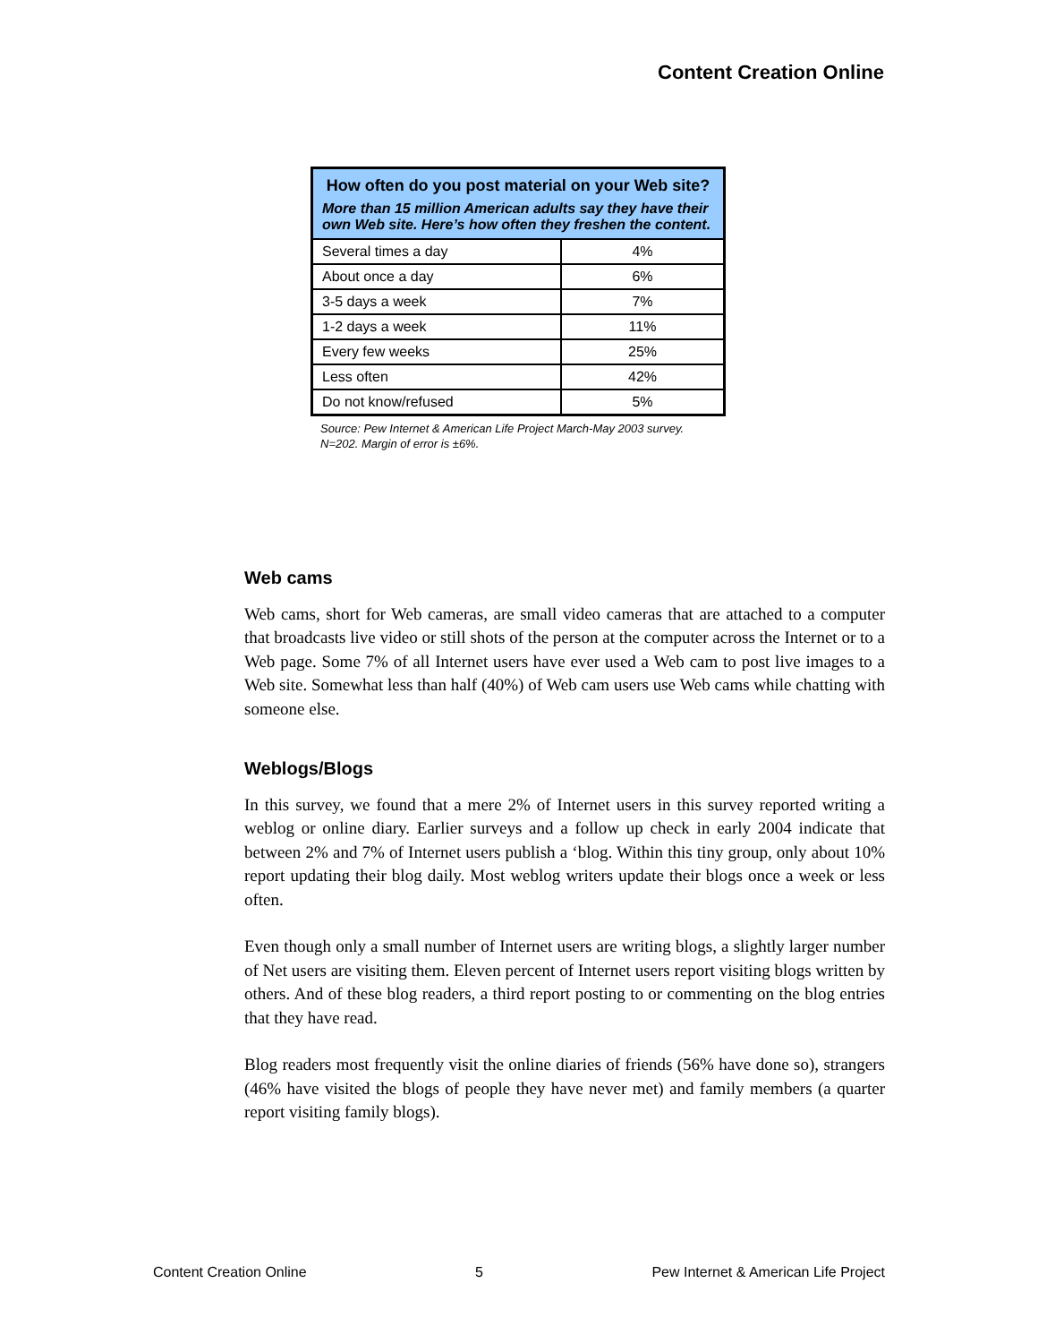Content Creation Online
| How often do you post material on your Web site? More than 15 million American adults say they have their own Web site. Here’s how often they freshen the content. | |
| --- | --- |
| Several times a day | 4% |
| About once a day | 6% |
| 3-5 days a week | 7% |
| 1-2 days a week | 11% |
| Every few weeks | 25% |
| Less often | 42% |
| Do not know/refused | 5% |
Source: Pew Internet & American Life Project March-May 2003 survey.
N=202. Margin of error is ±6%.
Web cams
Web cams, short for Web cameras, are small video cameras that are attached to a computer that broadcasts live video or still shots of the person at the computer across the Internet or to a Web page. Some 7% of all Internet users have ever used a Web cam to post live images to a Web site. Somewhat less than half (40%) of Web cam users use Web cams while chatting with someone else.
Weblogs/Blogs
In this survey, we found that a mere 2% of Internet users in this survey reported writing a weblog or online diary. Earlier surveys and a follow up check in early 2004 indicate that between 2% and 7% of Internet users publish a ‘blog. Within this tiny group, only about 10% report updating their blog daily. Most weblog writers update their blogs once a week or less often.
Even though only a small number of Internet users are writing blogs, a slightly larger number of Net users are visiting them. Eleven percent of Internet users report visiting blogs written by others. And of these blog readers, a third report posting to or commenting on the blog entries that they have read.
Blog readers most frequently visit the online diaries of friends (56% have done so), strangers (46% have visited the blogs of people they have never met) and family members (a quarter report visiting family blogs).
Content Creation Online 5 Pew Internet & American Life Project